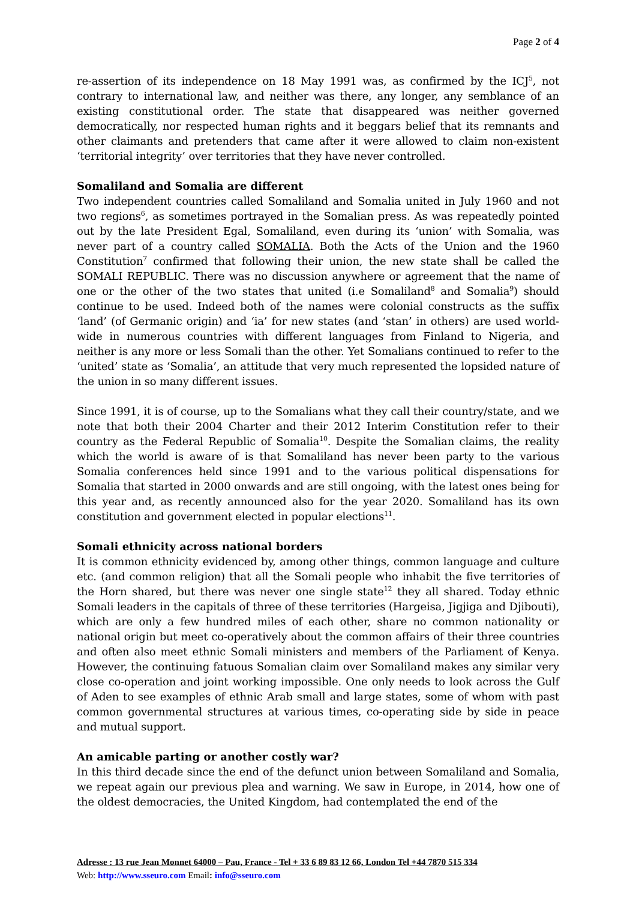Page 2 of 4
re-assertion of its independence on 18 May 1991 was, as confirmed by the ICJ<sup>5</sup>, not contrary to international law, and neither was there, any longer, any semblance of an existing constitutional order. The state that disappeared was neither governed democratically, nor respected human rights and it beggars belief that its remnants and other claimants and pretenders that came after it were allowed to claim non-existent ‘territorial integrity’ over territories that they have never controlled.
Somaliland and Somalia are different
Two independent countries called Somaliland and Somalia united in July 1960 and not two regions<sup>6</sup>, as sometimes portrayed in the Somalian press. As was repeatedly pointed out by the late President Egal, Somaliland, even during its ‘union’ with Somalia, was never part of a country called SOMALIA. Both the Acts of the Union and the 1960 Constitution<sup>7</sup> confirmed that following their union, the new state shall be called the SOMALI REPUBLIC. There was no discussion anywhere or agreement that the name of one or the other of the two states that united (i.e Somaliland<sup>8</sup> and Somalia<sup>9</sup>) should continue to be used. Indeed both of the names were colonial constructs as the suffix ‘land’ (of Germanic origin) and ‘ia’ for new states (and ‘stan’ in others) are used world-wide in numerous countries with different languages from Finland to Nigeria, and neither is any more or less Somali than the other. Yet Somalians continued to refer to the ‘united’ state as ‘Somalia’, an attitude that very much represented the lopsided nature of the union in so many different issues.
Since 1991, it is of course, up to the Somalians what they call their country/state, and we note that both their 2004 Charter and their 2012 Interim Constitution refer to their country as the Federal Republic of Somalia<sup>10</sup>. Despite the Somalian claims, the reality which the world is aware of is that Somaliland has never been party to the various Somalia conferences held since 1991 and to the various political dispensations for Somalia that started in 2000 onwards and are still ongoing, with the latest ones being for this year and, as recently announced also for the year 2020. Somaliland has its own constitution and government elected in popular elections<sup>11</sup>.
Somali ethnicity across national borders
It is common ethnicity evidenced by, among other things, common language and culture etc. (and common religion) that all the Somali people who inhabit the five territories of the Horn shared, but there was never one single state<sup>12</sup> they all shared. Today ethnic Somali leaders in the capitals of three of these territories (Hargeisa, Jigjiga and Djibouti), which are only a few hundred miles of each other, share no common nationality or national origin but meet co-operatively about the common affairs of their three countries and often also meet ethnic Somali ministers and members of the Parliament of Kenya. However, the continuing fatuous Somalian claim over Somaliland makes any similar very close co-operation and joint working impossible. One only needs to look across the Gulf of Aden to see examples of ethnic Arab small and large states, some of whom with past common governmental structures at various times, co-operating side by side in peace and mutual support.
An amicable parting or another costly war?
In this third decade since the end of the defunct union between Somaliland and Somalia, we repeat again our previous plea and warning. We saw in Europe, in 2014, how one of the oldest democracies, the United Kingdom, had contemplated the end of the
Adresse : 13 rue Jean Monnet 64000 – Pau, France - Tel + 33 6 89 83 12 66, London Tel +44 7870 515 334
Web: http://www.sseuro.com Email: info@sseuro.com